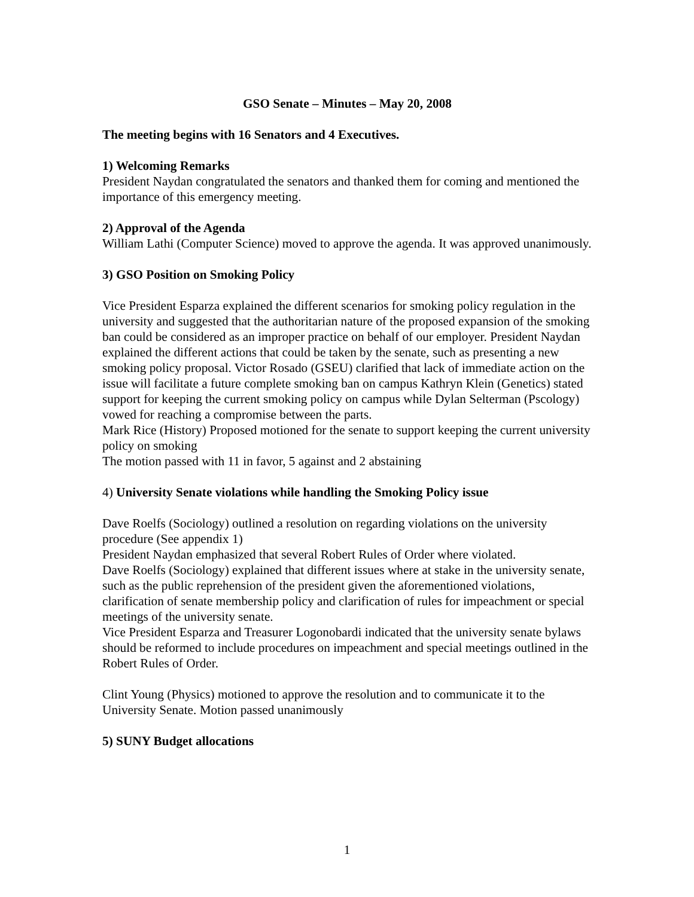GSO Senate – Minutes – May 20, 2008
The meeting begins with 16 Senators and 4 Executives.
1) Welcoming Remarks
President Naydan congratulated the senators and thanked them for coming and mentioned the importance of this emergency meeting.
2) Approval of the Agenda
William Lathi (Computer Science) moved to approve the agenda. It was approved unanimously.
3) GSO Position on Smoking Policy
Vice President Esparza explained the different scenarios for smoking policy regulation in the university and suggested that the authoritarian nature of the proposed expansion of the smoking ban could be considered as an improper practice on behalf of our employer. President Naydan explained the different actions that could be taken by the senate, such as presenting a new smoking policy proposal. Victor Rosado (GSEU) clarified that lack of immediate action on the issue will facilitate a future complete smoking ban on campus Kathryn Klein (Genetics) stated support for keeping the current smoking policy on campus while Dylan Selterman (Pscology) vowed for reaching a compromise between the parts.
Mark Rice (History) Proposed motioned for the senate to support keeping the current university policy on smoking
The motion passed with 11 in favor, 5 against and 2 abstaining
4) University Senate violations while handling the Smoking Policy issue
Dave Roelfs (Sociology) outlined a resolution on regarding violations on the university procedure (See appendix 1)
President Naydan emphasized that several Robert Rules of Order where violated.
Dave Roelfs (Sociology) explained that different issues where at stake in the university senate, such as the public reprehension of the president given the aforementioned violations, clarification of senate membership policy and clarification of rules for impeachment or special meetings of the university senate.
Vice President Esparza and Treasurer Logonobardi indicated that the university senate bylaws should be reformed to include procedures on impeachment and special meetings outlined in the Robert Rules of Order.
Clint Young (Physics) motioned to approve the resolution and to communicate it to the University Senate. Motion passed unanimously
5) SUNY Budget allocations
1